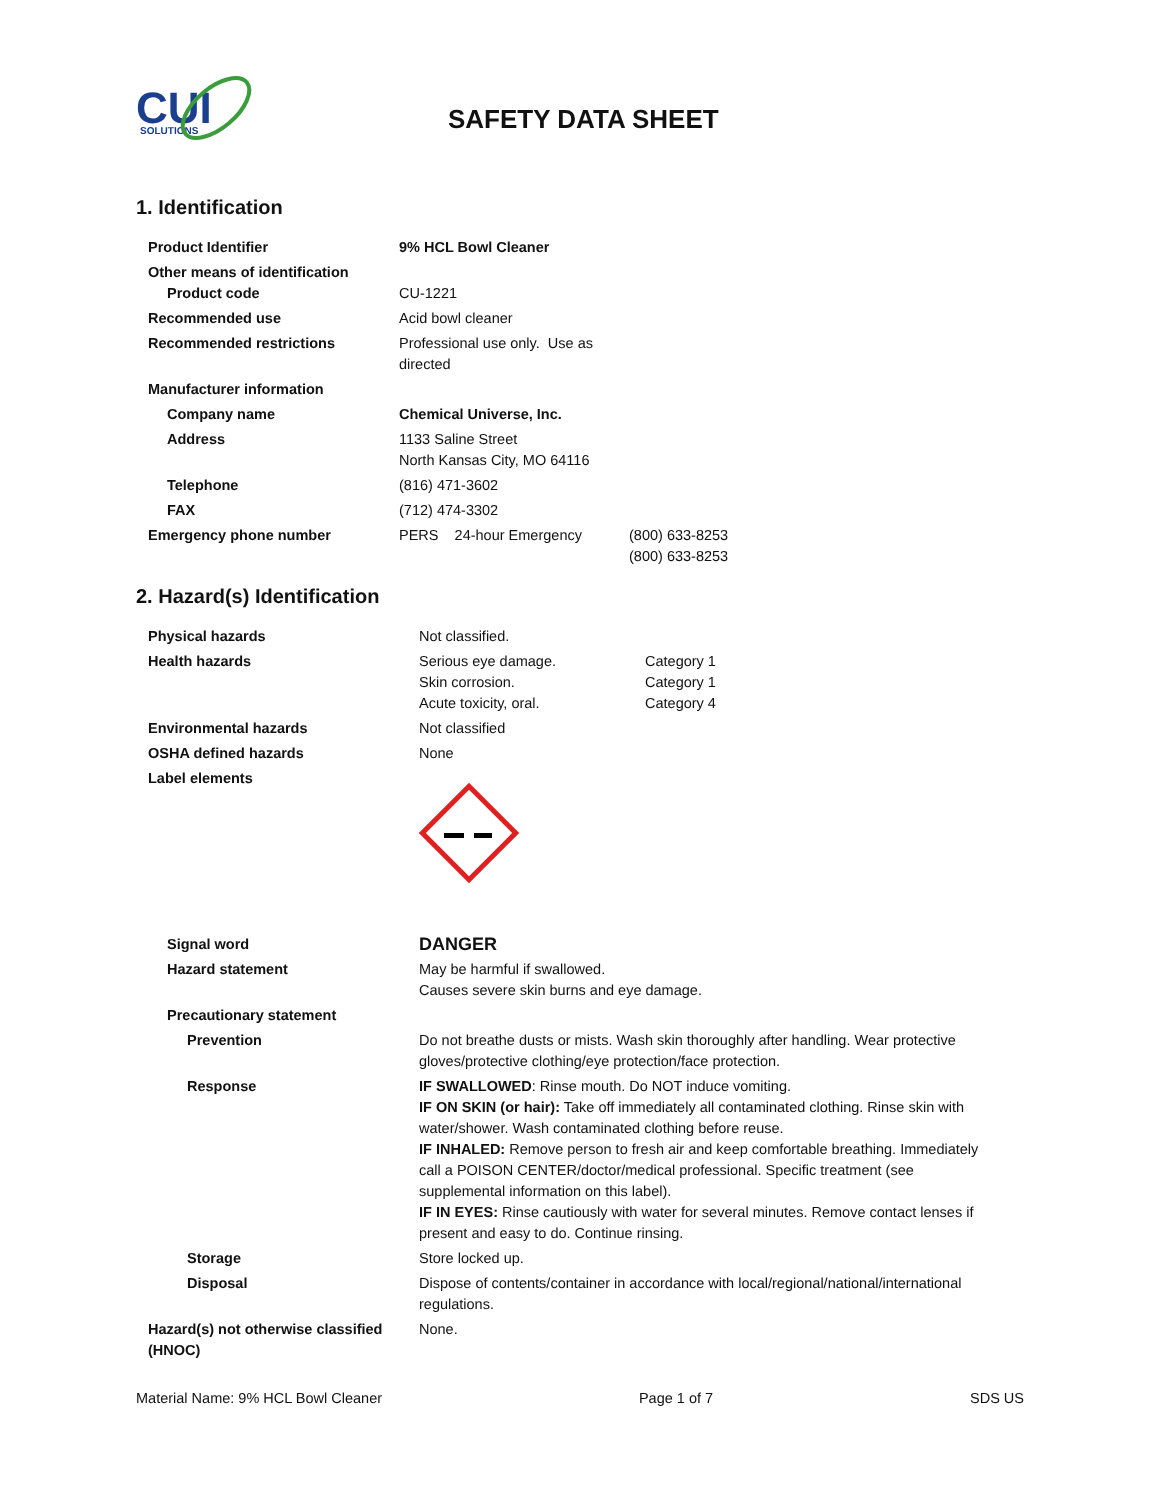CUI
SOLUTIONS
SAFETY DATA SHEET
1. Identification
| Product Identifier | 9% HCL Bowl Cleaner | |
| Other means of identification Product code | CU-1221 | |
| Recommended use | Acid bowl cleaner | |
| Recommended restrictions | Professional use only. Use as directed | |
| Manufacturer information | | |
| Company name | Chemical Universe, Inc. | |
| Address | 1133 Saline Street North Kansas City, MO 64116 | |
| Telephone | (816) 471-3602 | |
| FAX | (712) 474-3302 | |
| Emergency phone number | PERS 24-hour Emergency | (800) 633-8253 (800) 633-8253 |
2. Hazard(s) Identification
| Physical hazards | Not classified. | |
| Health hazards | Serious eye damage. Skin corrosion. Acute toxicity, oral. | Category 1 Category 1 Category 4 |
| Environmental hazards | Not classified | |
| OSHA defined hazards | None | |
| Label elements | | |
| Signal word | DANGER | |
| Hazard statement | May be harmful if swallowed. Causes severe skin burns and eye damage. | |
| Precautionary statement | | |
| Prevention | Do not breathe dusts or mists. Wash skin thoroughly after handling. Wear protective gloves/protective clothing/eye protection/face protection. | |
| Response | IF SWALLOWED : Rinse mouth. Do NOT induce vomiting. IF ON SKIN (or hair): Take off immediately all contaminated clothing. Rinse skin with water/shower. Wash contaminated clothing before reuse. IF INHALED: Remove person to fresh air and keep comfortable breathing. Immediately call a POISON CENTER/doctor/medical professional. Specific treatment (see supplemental information on this label). IF IN EYES: Rinse cautiously with water for several minutes. Remove contact lenses if present and easy to do. Continue rinsing. | |
| Storage | Store locked up. | |
| Disposal | Dispose of contents/container in accordance with local/regional/national/international regulations. | |
| Hazard(s) not otherwise classified (HNOC) | None. | |
Material Name: 9% HCL Bowl Cleaner Page 1 of 7 SDS US